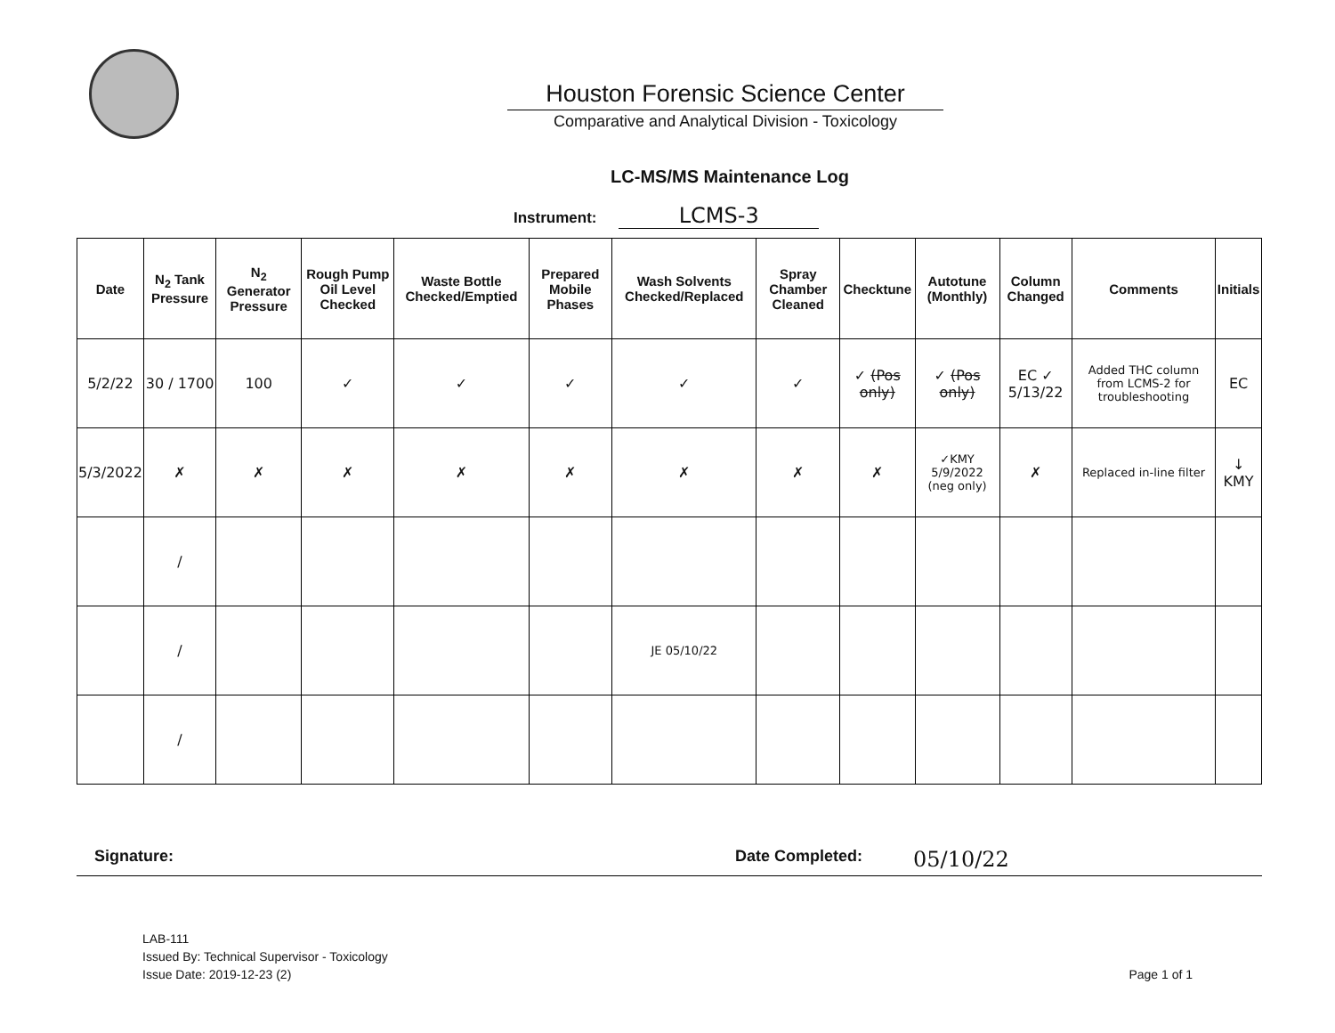Houston Forensic Science Center
Comparative and Analytical Division - Toxicology
LC-MS/MS Maintenance Log
Instrument: LCMS-3
| Date | N<sub>2</sub> Tank Pressure | N<sub>2</sub> Generator Pressure | Rough Pump Oil Level Checked | Waste Bottle Checked/Emptied | Prepared Mobile Phases | Wash Solvents Checked/Replaced | Spray Chamber Cleaned | Checktune | Autotune (Monthly) | Column Changed | Comments | Initials |
| --- | --- | --- | --- | --- | --- | --- | --- | --- | --- | --- | --- | --- |
| 5/2/22 | 30 / 1700 | 100 | ✓ | ✓ | ✓ | ✓ | ✓ | ✓ (Pos only) | ✓ (Pos only) | EC ✓ 5/13/22 | Added THC column from LCMS-2 for troubleshooting | EC |
| 5/3/2022 | ✗ | ✗ | ✗ | ✗ | ✗ | ✗ | ✗ | ✗ | ✓KMY 5/9/2022 (neg only) | ✗ | Replaced in-line filter | ↓ KMY |
| | / | | | | | | | | | | | |
| | / | | | | | JE 05/10/22 | | | | | | |
| | / | | | | | | | | | | | |
Signature: Date Completed:
05/10/22
LAB-111
Issued By: Technical Supervisor - Toxicology
Issue Date: 2019-12-23 (2)
Page 1 of 1